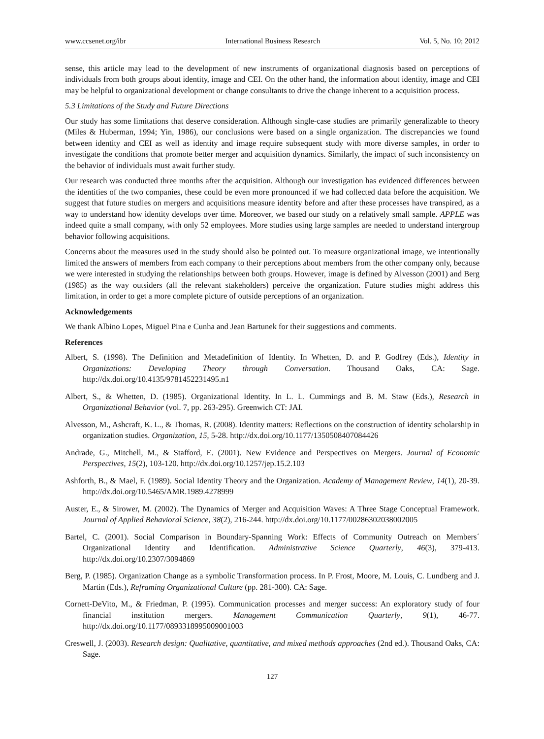www.ccsenet.org/ibr International Business Research Vol. 5, No. 10; 2012
sense, this article may lead to the development of new instruments of organizational diagnosis based on perceptions of individuals from both groups about identity, image and CEI. On the other hand, the information about identity, image and CEI may be helpful to organizational development or change consultants to drive the change inherent to a acquisition process.
5.3 Limitations of the Study and Future Directions
Our study has some limitations that deserve consideration. Although single-case studies are primarily generalizable to theory (Miles & Huberman, 1994; Yin, 1986), our conclusions were based on a single organization. The discrepancies we found between identity and CEI as well as identity and image require subsequent study with more diverse samples, in order to investigate the conditions that promote better merger and acquisition dynamics. Similarly, the impact of such inconsistency on the behavior of individuals must await further study.
Our research was conducted three months after the acquisition. Although our investigation has evidenced differences between the identities of the two companies, these could be even more pronounced if we had collected data before the acquisition. We suggest that future studies on mergers and acquisitions measure identity before and after these processes have transpired, as a way to understand how identity develops over time. Moreover, we based our study on a relatively small sample. APPLE was indeed quite a small company, with only 52 employees. More studies using large samples are needed to understand intergroup behavior following acquisitions.
Concerns about the measures used in the study should also be pointed out. To measure organizational image, we intentionally limited the answers of members from each company to their perceptions about members from the other company only, because we were interested in studying the relationships between both groups. However, image is defined by Alvesson (2001) and Berg (1985) as the way outsiders (all the relevant stakeholders) perceive the organization. Future studies might address this limitation, in order to get a more complete picture of outside perceptions of an organization.
Acknowledgements
We thank Albino Lopes, Miguel Pina e Cunha and Jean Bartunek for their suggestions and comments.
References
Albert, S. (1998). The Definition and Metadefinition of Identity. In Whetten, D. and P. Godfrey (Eds.), Identity in Organizations: Developing Theory through Conversation. Thousand Oaks, CA: Sage. http://dx.doi.org/10.4135/9781452231495.n1
Albert, S., & Whetten, D. (1985). Organizational Identity. In L. L. Cummings and B. M. Staw (Eds.), Research in Organizational Behavior (vol. 7, pp. 263-295). Greenwich CT: JAI.
Alvesson, M., Ashcraft, K. L., & Thomas, R. (2008). Identity matters: Reflections on the construction of identity scholarship in organization studies. Organization, 15, 5-28. http://dx.doi.org/10.1177/1350508407084426
Andrade, G., Mitchell, M., & Stafford, E. (2001). New Evidence and Perspectives on Mergers. Journal of Economic Perspectives, 15(2), 103-120. http://dx.doi.org/10.1257/jep.15.2.103
Ashforth, B., & Mael, F. (1989). Social Identity Theory and the Organization. Academy of Management Review, 14(1), 20-39. http://dx.doi.org/10.5465/AMR.1989.4278999
Auster, E., & Sirower, M. (2002). The Dynamics of Merger and Acquisition Waves: A Three Stage Conceptual Framework. Journal of Applied Behavioral Science, 38(2), 216-244. http://dx.doi.org/10.1177/00286302038002005
Bartel, C. (2001). Social Comparison in Boundary-Spanning Work: Effects of Community Outreach on Members´ Organizational Identity and Identification. Administrative Science Quarterly, 46(3), 379-413. http://dx.doi.org/10.2307/3094869
Berg, P. (1985). Organization Change as a symbolic Transformation process. In P. Frost, Moore, M. Louis, C. Lundberg and J. Martin (Eds.), Reframing Organizational Culture (pp. 281-300). CA: Sage.
Cornett-DeVito, M., & Friedman, P. (1995). Communication processes and merger success: An exploratory study of four financial institution mergers. Management Communication Quarterly, 9(1), 46-77. http://dx.doi.org/10.1177/0893318995009001003
Creswell, J. (2003). Research design: Qualitative, quantitative, and mixed methods approaches (2nd ed.). Thousand Oaks, CA: Sage.
127